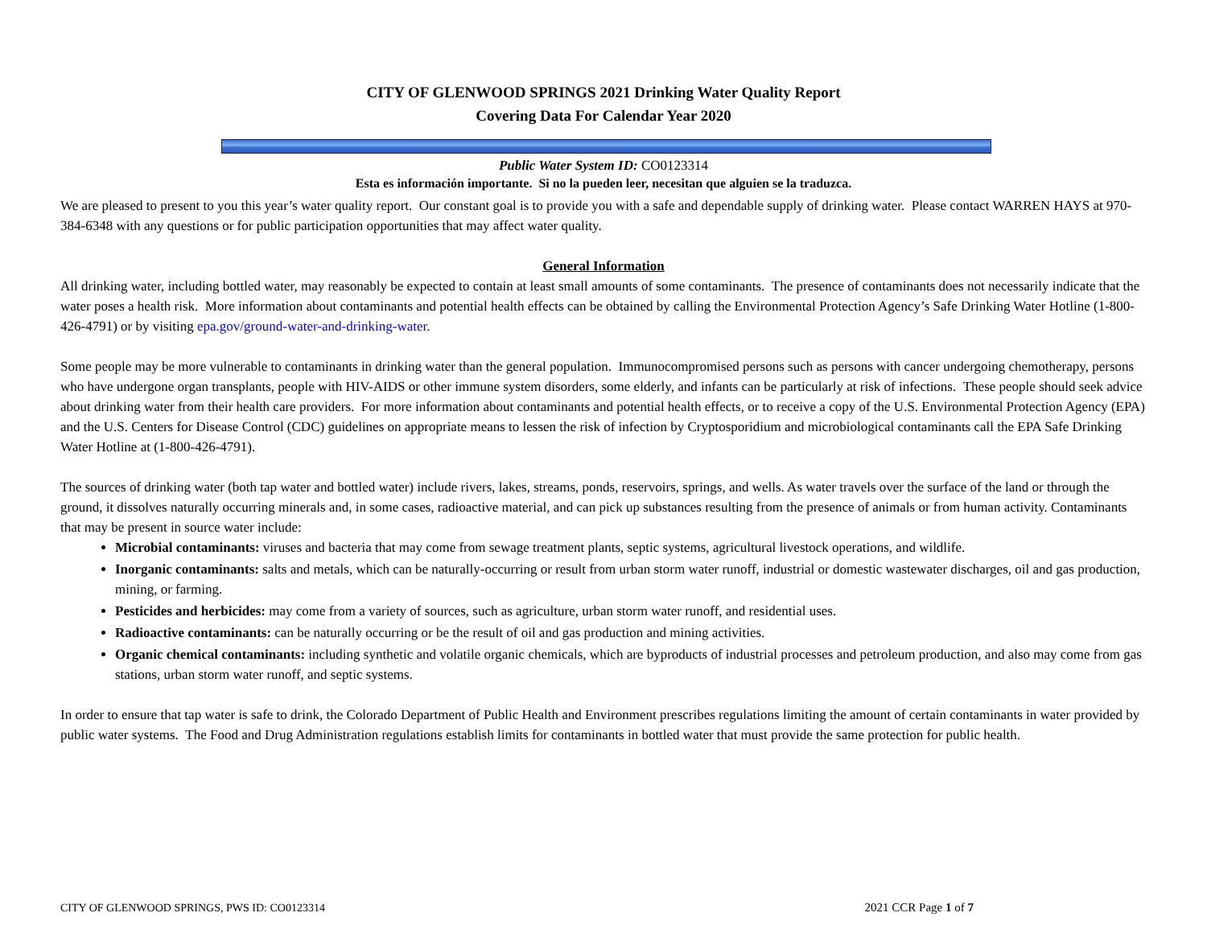CITY OF GLENWOOD SPRINGS 2021 Drinking Water Quality Report
Covering Data For Calendar Year 2020
Public Water System ID: CO0123314
Esta es información importante. Si no la pueden leer, necesitan que alguien se la traduzca.
We are pleased to present to you this year’s water quality report. Our constant goal is to provide you with a safe and dependable supply of drinking water. Please contact WARREN HAYS at 970-384-6348 with any questions or for public participation opportunities that may affect water quality.
General Information
All drinking water, including bottled water, may reasonably be expected to contain at least small amounts of some contaminants. The presence of contaminants does not necessarily indicate that the water poses a health risk. More information about contaminants and potential health effects can be obtained by calling the Environmental Protection Agency’s Safe Drinking Water Hotline (1-800-426-4791) or by visiting epa.gov/ground-water-and-drinking-water.
Some people may be more vulnerable to contaminants in drinking water than the general population. Immunocompromised persons such as persons with cancer undergoing chemotherapy, persons who have undergone organ transplants, people with HIV-AIDS or other immune system disorders, some elderly, and infants can be particularly at risk of infections. These people should seek advice about drinking water from their health care providers. For more information about contaminants and potential health effects, or to receive a copy of the U.S. Environmental Protection Agency (EPA) and the U.S. Centers for Disease Control (CDC) guidelines on appropriate means to lessen the risk of infection by Cryptosporidium and microbiological contaminants call the EPA Safe Drinking Water Hotline at (1-800-426-4791).
The sources of drinking water (both tap water and bottled water) include rivers, lakes, streams, ponds, reservoirs, springs, and wells. As water travels over the surface of the land or through the ground, it dissolves naturally occurring minerals and, in some cases, radioactive material, and can pick up substances resulting from the presence of animals or from human activity. Contaminants that may be present in source water include:
Microbial contaminants: viruses and bacteria that may come from sewage treatment plants, septic systems, agricultural livestock operations, and wildlife.
Inorganic contaminants: salts and metals, which can be naturally-occurring or result from urban storm water runoff, industrial or domestic wastewater discharges, oil and gas production, mining, or farming.
Pesticides and herbicides: may come from a variety of sources, such as agriculture, urban storm water runoff, and residential uses.
Radioactive contaminants: can be naturally occurring or be the result of oil and gas production and mining activities.
Organic chemical contaminants: including synthetic and volatile organic chemicals, which are byproducts of industrial processes and petroleum production, and also may come from gas stations, urban storm water runoff, and septic systems.
In order to ensure that tap water is safe to drink, the Colorado Department of Public Health and Environment prescribes regulations limiting the amount of certain contaminants in water provided by public water systems. The Food and Drug Administration regulations establish limits for contaminants in bottled water that must provide the same protection for public health.
CITY OF GLENWOOD SPRINGS, PWS ID: CO0123314 2021 CCR Page 1 of 7